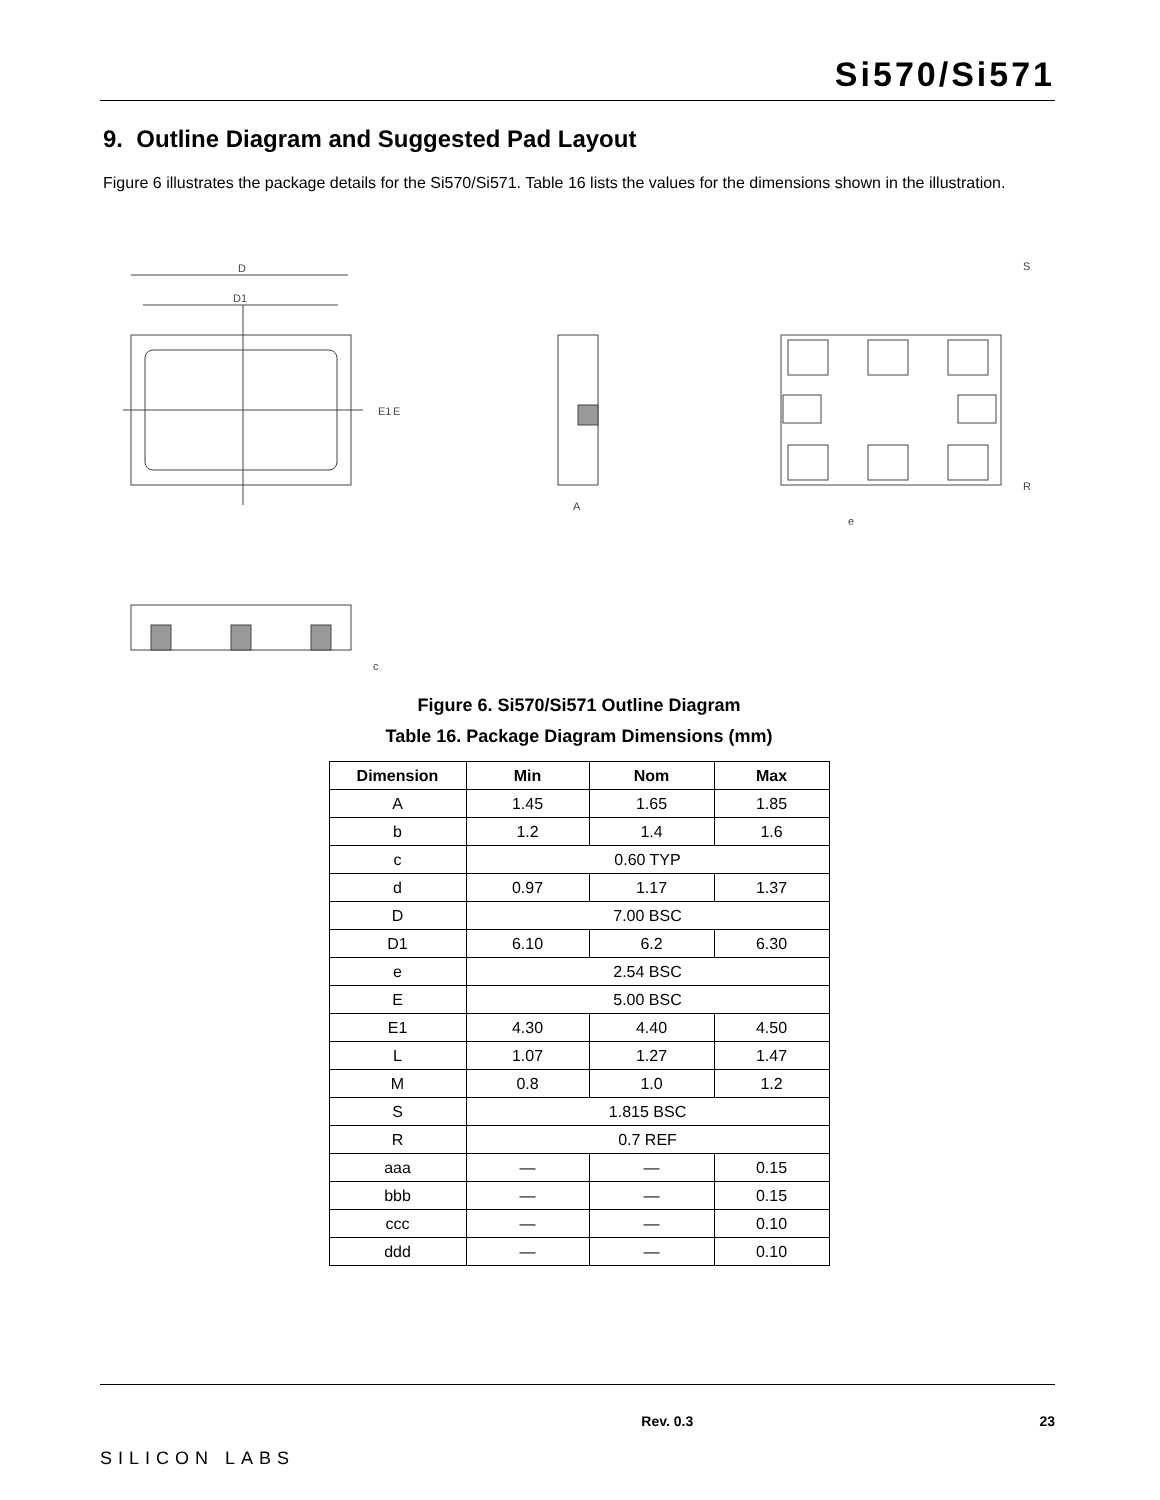Si570/Si571
9. Outline Diagram and Suggested Pad Layout
Figure 6 illustrates the package details for the Si570/Si571. Table 16 lists the values for the dimensions shown in the illustration.
D
D1
E
E1
A
e
S
R
c
Figure 6. Si570/Si571 Outline Diagram
Table 16. Package Diagram Dimensions (mm)
| Dimension | Min | Nom | Max |
| --- | --- | --- | --- |
| A | 1.45 | 1.65 | 1.85 |
| b | 1.2 | 1.4 | 1.6 |
| c | 0.60 TYP | | |
| d | 0.97 | 1.17 | 1.37 |
| D | 7.00 BSC | | |
| D1 | 6.10 | 6.2 | 6.30 |
| e | 2.54 BSC | | |
| E | 5.00 BSC | | |
| E1 | 4.30 | 4.40 | 4.50 |
| L | 1.07 | 1.27 | 1.47 |
| M | 0.8 | 1.0 | 1.2 |
| S | 1.815 BSC | | |
| R | 0.7 REF | | |
| aaa | — | — | 0.15 |
| bbb | — | — | 0.15 |
| ccc | — | — | 0.10 |
| ddd | — | — | 0.10 |
SILICON LABS
Rev. 0.3 23